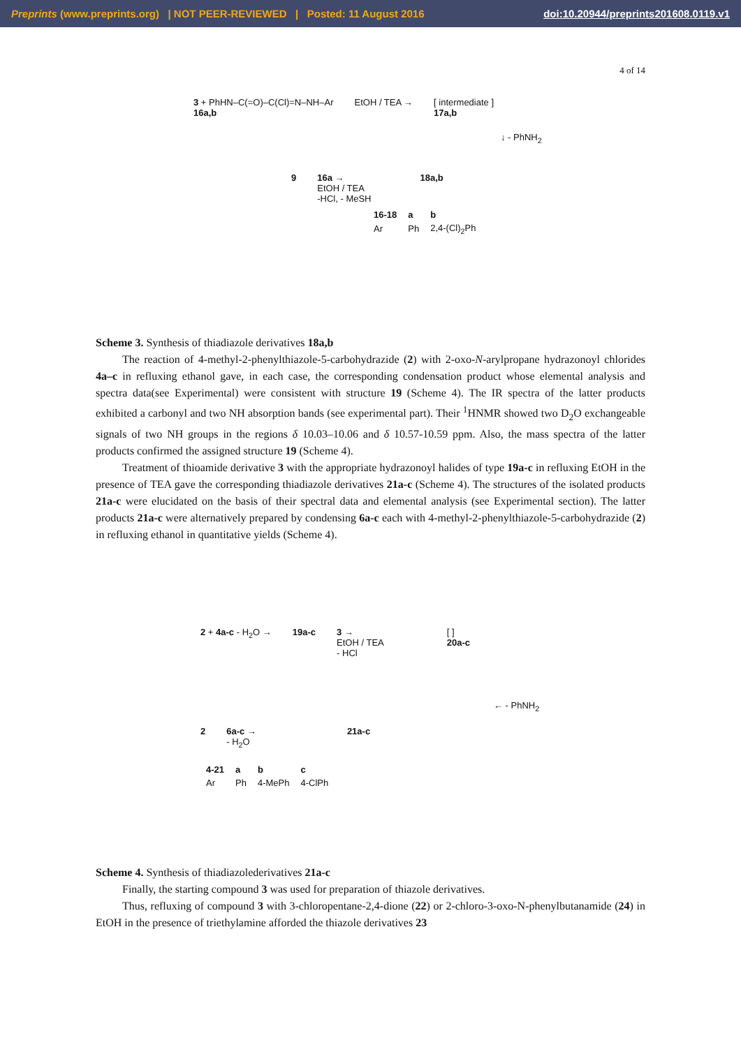Preprints (www.preprints.org) | NOT PEER-REVIEWED | Posted: 11 August 2016 doi:10.20944/preprints201608.0119.v1
4 of 14
3 + PhHN–C(=O)–C(Cl)=N–NH–Ar
16a,b
EtOH / TEA → [ intermediate ]
17a,b
↓ - PhNH<sub>2</sub>
9 16a →
EtOH / TEA
-HCl, - MeSH
18a,b
| 16-18 | a | b |
| Ar | Ph | 2,4-(Cl)<sub>2</sub>Ph |
Scheme 3. Synthesis of thiadiazole derivatives 18a,b
The reaction of 4-methyl-2-phenylthiazole-5-carbohydrazide (2) with 2-oxo-N-arylpropane hydrazonoyl chlorides 4a–c in refluxing ethanol gave, in each case, the corresponding condensation product whose elemental analysis and spectra data(see Experimental) were consistent with structure 19 (Scheme 4). The IR spectra of the latter products exhibited a carbonyl and two NH absorption bands (see experimental part). Their <sup>1</sup>HNMR showed two D<sub>2</sub>O exchangeable signals of two NH groups in the regions δ 10.03–10.06 and δ 10.57-10.59 ppm. Also, the mass spectra of the latter products confirmed the assigned structure 19 (Scheme 4).
Treatment of thioamide derivative 3 with the appropriate hydrazonoyl halides of type 19a-c in refluxing EtOH in the presence of TEA gave the corresponding thiadiazole derivatives 21a-c (Scheme 4). The structures of the isolated products 21a-c were elucidated on the basis of their spectral data and elemental analysis (see Experimental section). The latter products 21a-c were alternatively prepared by condensing 6a-c each with 4-methyl-2-phenylthiazole-5-carbohydrazide (2) in refluxing ethanol in quantitative yields (Scheme 4).
2 + 4a-c - H<sub>2</sub>O → 19a-c 3 →
EtOH / TEA
- HCl
[ ]
20a-c
← - PhNH<sub>2</sub>
2 6a-c →
- H<sub>2</sub>O
21a-c
| 4-21 | a | b | c |
| Ar | Ph | 4-MePh | 4-ClPh |
Scheme 4. Synthesis of thiadiazolederivatives 21a-c
Finally, the starting compound 3 was used for preparation of thiazole derivatives.
Thus, refluxing of compound 3 with 3-chloropentane-2,4-dione (22) or 2-chloro-3-oxo-N-phenylbutanamide (24) in EtOH in the presence of triethylamine afforded the thiazole derivatives 23